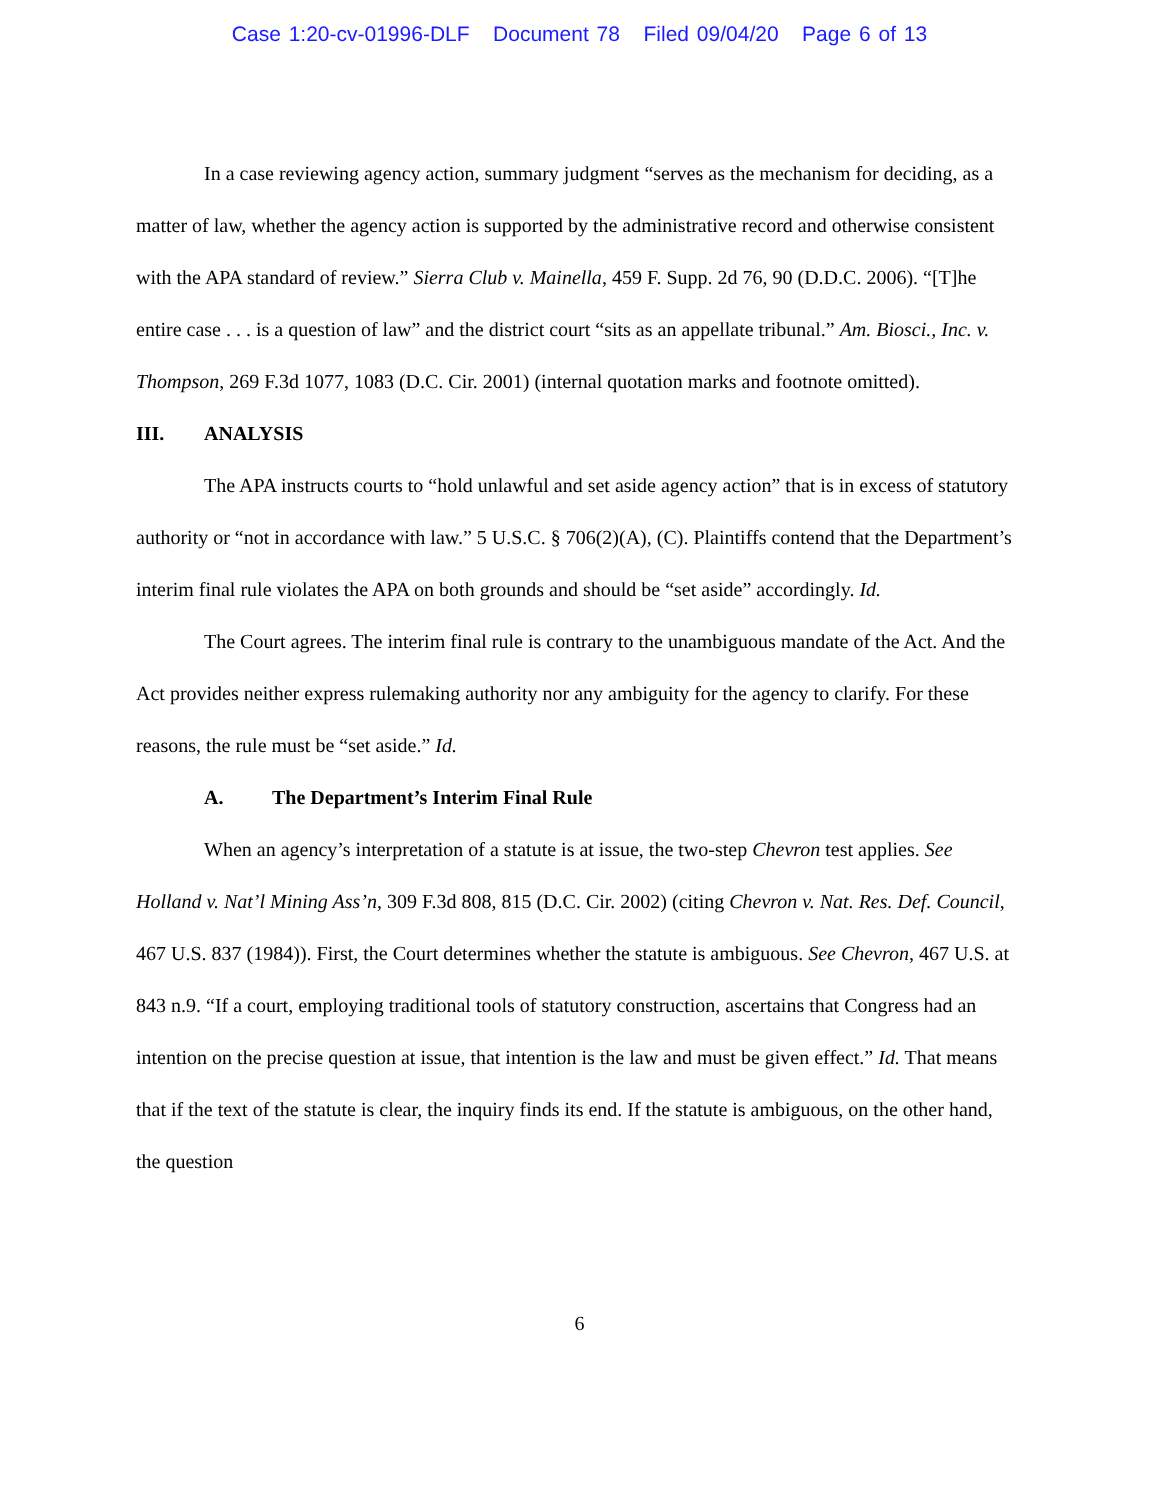Case 1:20-cv-01996-DLF Document 78 Filed 09/04/20 Page 6 of 13
In a case reviewing agency action, summary judgment “serves as the mechanism for deciding, as a matter of law, whether the agency action is supported by the administrative record and otherwise consistent with the APA standard of review.” Sierra Club v. Mainella, 459 F. Supp. 2d 76, 90 (D.D.C. 2006). “[T]he entire case . . . is a question of law” and the district court “sits as an appellate tribunal.” Am. Biosci., Inc. v. Thompson, 269 F.3d 1077, 1083 (D.C. Cir. 2001) (internal quotation marks and footnote omitted).
III. ANALYSIS
The APA instructs courts to “hold unlawful and set aside agency action” that is in excess of statutory authority or “not in accordance with law.” 5 U.S.C. § 706(2)(A), (C). Plaintiffs contend that the Department’s interim final rule violates the APA on both grounds and should be “set aside” accordingly. Id.
The Court agrees. The interim final rule is contrary to the unambiguous mandate of the Act. And the Act provides neither express rulemaking authority nor any ambiguity for the agency to clarify. For these reasons, the rule must be “set aside.” Id.
A. The Department’s Interim Final Rule
When an agency’s interpretation of a statute is at issue, the two-step Chevron test applies. See Holland v. Nat’l Mining Ass’n, 309 F.3d 808, 815 (D.C. Cir. 2002) (citing Chevron v. Nat. Res. Def. Council, 467 U.S. 837 (1984)). First, the Court determines whether the statute is ambiguous. See Chevron, 467 U.S. at 843 n.9. “If a court, employing traditional tools of statutory construction, ascertains that Congress had an intention on the precise question at issue, that intention is the law and must be given effect.” Id. That means that if the text of the statute is clear, the inquiry finds its end. If the statute is ambiguous, on the other hand, the question
6